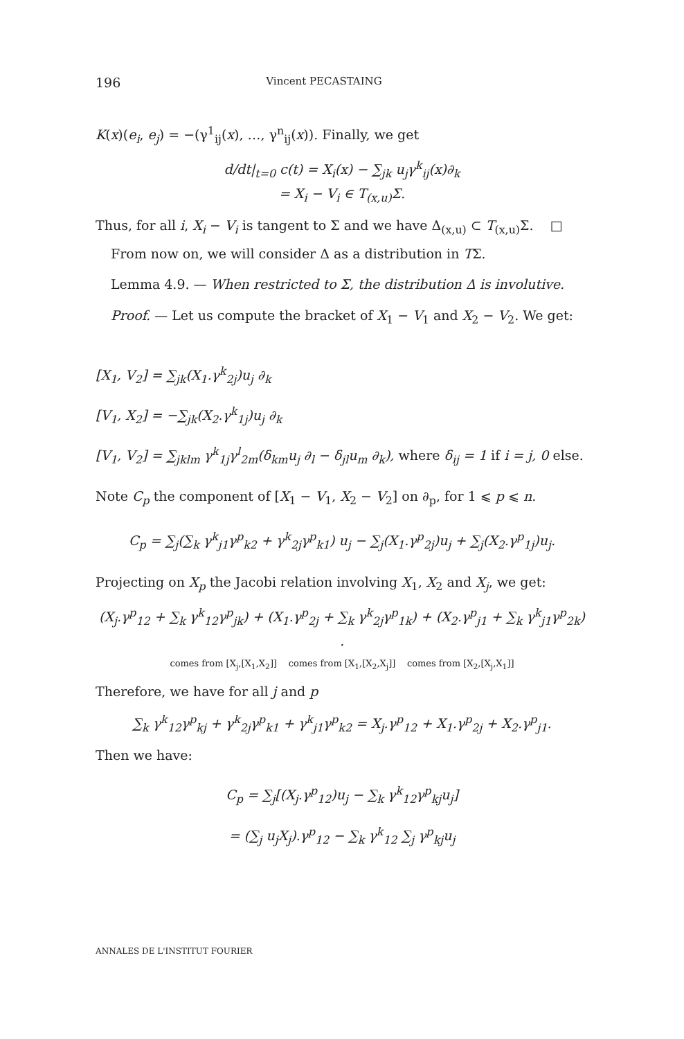196 Vincent PECASTAING
K(x)(e<sub>i</sub>, e<sub>j</sub>) = −(γ<sup>1</sup><sub>ij</sub>(x), …, γ<sup>n</sup><sub>ij</sub>(x)). Finally, we get
d/dt|<sub>t=0</sub> c(t) = X<sub>i</sub>(x) − ∑<sub>jk</sub> u<sub>j</sub>γ<sup>k</sup><sub>ij</sub>(x)∂<sub>k</sub>
= X<sub>i</sub> − V<sub>i</sub> ∈ T<sub>(x,u)</sub>Σ.
Thus, for all i, X<sub>i</sub> − V<sub>i</sub> is tangent to Σ and we have Δ<sub>(x,u)</sub> ⊂ T<sub>(x,u)</sub>Σ. □
From now on, we will consider Δ as a distribution in TΣ.
Lemma 4.9. — When restricted to Σ, the distribution Δ is involutive.
Proof. — Let us compute the bracket of X<sub>1</sub> − V<sub>1</sub> and X<sub>2</sub> − V<sub>2</sub>. We get:
[X<sub>1</sub>, V<sub>2</sub>] = ∑<sub>jk</sub>(X<sub>1</sub>.γ<sup>k</sup><sub>2j</sub>)u<sub>j</sub> ∂<sub>k</sub>
[V<sub>1</sub>, X<sub>2</sub>] = −∑<sub>jk</sub>(X<sub>2</sub>.γ<sup>k</sup><sub>1j</sub>)u<sub>j</sub> ∂<sub>k</sub>
[V<sub>1</sub>, V<sub>2</sub>] = ∑<sub>jklm</sub> γ<sup>k</sup><sub>1j</sub>γ<sup>l</sup><sub>2m</sub>(δ<sub>km</sub>u<sub>j</sub> ∂<sub>l</sub> − δ<sub>jl</sub>u<sub>m</sub> ∂<sub>k</sub>), where δ<sub>ij</sub> = 1 if i = j, 0 else.
Note C<sub>p</sub> the component of [X<sub>1</sub> − V<sub>1</sub>, X<sub>2</sub> − V<sub>2</sub>] on ∂<sub>p</sub>, for 1 ⩽ p ⩽ n.
C<sub>p</sub> = ∑<sub>j</sub>(∑<sub>k</sub> γ<sup>k</sup><sub>j1</sub>γ<sup>p</sup><sub>k2</sub> + γ<sup>k</sup><sub>2j</sub>γ<sup>p</sup><sub>k1</sub>) u<sub>j</sub> − ∑<sub>j</sub>(X<sub>1</sub>.γ<sup>p</sup><sub>2j</sub>)u<sub>j</sub> + ∑<sub>j</sub>(X<sub>2</sub>.γ<sup>p</sup><sub>1j</sub>)u<sub>j</sub>.
Projecting on X<sub>p</sub> the Jacobi relation involving X<sub>1</sub>, X<sub>2</sub> and X<sub>j</sub>, we get:
(X<sub>j</sub>.γ<sup>p</sup><sub>12</sub> + ∑<sub>k</sub> γ<sup>k</sup><sub>12</sub>γ<sup>p</sup><sub>jk</sub>) + (X<sub>1</sub>.γ<sup>p</sup><sub>2j</sub> + ∑<sub>k</sub> γ<sup>k</sup><sub>2j</sub>γ<sup>p</sup><sub>1k</sub>) + (X<sub>2</sub>.γ<sup>p</sup><sub>j1</sub> + ∑<sub>k</sub> γ<sup>k</sup><sub>j1</sub>γ<sup>p</sup><sub>2k</sub>) .
comes from [X<sub>j</sub>,[X<sub>1</sub>,X<sub>2</sub>]] comes from [X<sub>1</sub>,[X<sub>2</sub>,X<sub>j</sub>]] comes from [X<sub>2</sub>,[X<sub>j</sub>,X<sub>1</sub>]]
Therefore, we have for all j and p
∑<sub>k</sub> γ<sup>k</sup><sub>12</sub>γ<sup>p</sup><sub>kj</sub> + γ<sup>k</sup><sub>2j</sub>γ<sup>p</sup><sub>k1</sub> + γ<sup>k</sup><sub>j1</sub>γ<sup>p</sup><sub>k2</sub> = X<sub>j</sub>.γ<sup>p</sup><sub>12</sub> + X<sub>1</sub>.γ<sup>p</sup><sub>2j</sub> + X<sub>2</sub>.γ<sup>p</sup><sub>j1</sub>.
Then we have:
C<sub>p</sub> = ∑<sub>j</sub>[(X<sub>j</sub>.γ<sup>p</sup><sub>12</sub>)u<sub>j</sub> − ∑<sub>k</sub> γ<sup>k</sup><sub>12</sub>γ<sup>p</sup><sub>kj</sub>u<sub>j</sub>]
= (∑<sub>j</sub> u<sub>j</sub>X<sub>j</sub>).γ<sup>p</sup><sub>12</sub> − ∑<sub>k</sub> γ<sup>k</sup><sub>12</sub> ∑<sub>j</sub> γ<sup>p</sup><sub>kj</sub>u<sub>j</sub>
ANNALES DE L'INSTITUT FOURIER